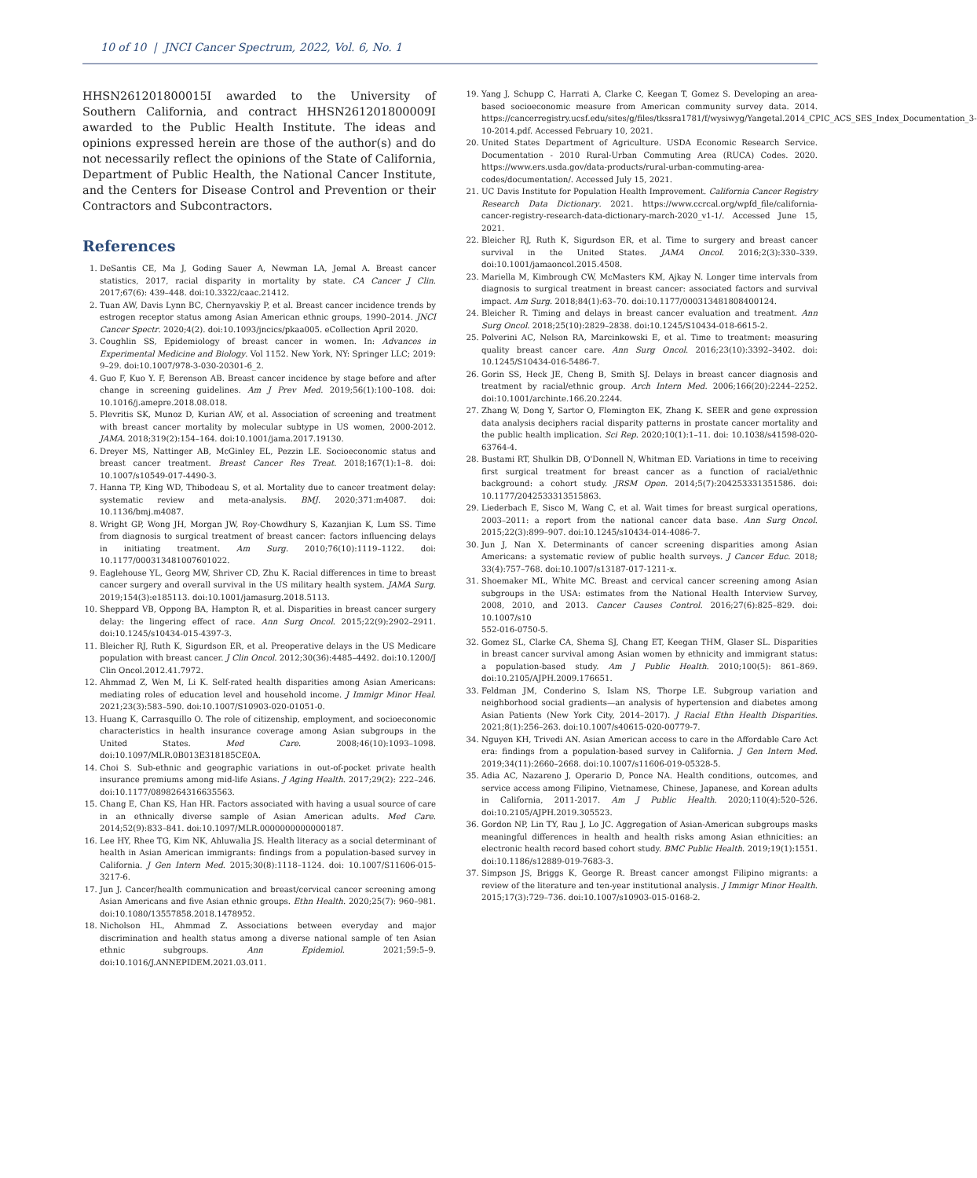10 of 10 | JNCI Cancer Spectrum, 2022, Vol. 6, No. 1
HHSN261201800015I awarded to the University of Southern California, and contract HHSN261201800009I awarded to the Public Health Institute. The ideas and opinions expressed herein are those of the author(s) and do not necessarily reflect the opinions of the State of California, Department of Public Health, the National Cancer Institute, and the Centers for Disease Control and Prevention or their Contractors and Subcontractors.
References
1. DeSantis CE, Ma J, Goding Sauer A, Newman LA, Jemal A. Breast cancer statistics, 2017, racial disparity in mortality by state. CA Cancer J Clin. 2017;67(6): 439–448. doi:10.3322/caac.21412.
2. Tuan AW, Davis Lynn BC, Chernyavskiy P, et al. Breast cancer incidence trends by estrogen receptor status among Asian American ethnic groups, 1990–2014. JNCI Cancer Spectr. 2020;4(2). doi:10.1093/jncics/pkaa005. eCollection April 2020.
3. Coughlin SS, Epidemiology of breast cancer in women. In: Advances in Experimental Medicine and Biology. Vol 1152. New York, NY: Springer LLC; 2019: 9–29. doi:10.1007/978-3-030-20301-6_2.
4. Guo F, Kuo Y. F, Berenson AB. Breast cancer incidence by stage before and after change in screening guidelines. Am J Prev Med. 2019;56(1):100–108. doi: 10.1016/j.amepre.2018.08.018.
5. Plevritis SK, Munoz D, Kurian AW, et al. Association of screening and treatment with breast cancer mortality by molecular subtype in US women, 2000-2012. JAMA. 2018;319(2):154–164. doi:10.1001/jama.2017.19130.
6. Dreyer MS, Nattinger AB, McGinley EL, Pezzin LE. Socioeconomic status and breast cancer treatment. Breast Cancer Res Treat. 2018;167(1):1–8. doi: 10.1007/s10549-017-4490-3.
7. Hanna TP, King WD, Thibodeau S, et al. Mortality due to cancer treatment delay: systematic review and meta-analysis. BMJ. 2020;371:m4087. doi: 10.1136/bmj.m4087.
8. Wright GP, Wong JH, Morgan JW, Roy-Chowdhury S, Kazanjian K, Lum SS. Time from diagnosis to surgical treatment of breast cancer: factors influencing delays in initiating treatment. Am Surg. 2010;76(10):1119–1122. doi: 10.1177/000313481007601022.
9. Eaglehouse YL, Georg MW, Shriver CD, Zhu K. Racial differences in time to breast cancer surgery and overall survival in the US military health system. JAMA Surg. 2019;154(3):e185113. doi:10.1001/jamasurg.2018.5113.
10. Sheppard VB, Oppong BA, Hampton R, et al. Disparities in breast cancer surgery delay: the lingering effect of race. Ann Surg Oncol. 2015;22(9):2902–2911. doi:10.1245/s10434-015-4397-3.
11. Bleicher RJ, Ruth K, Sigurdson ER, et al. Preoperative delays in the US Medicare population with breast cancer. J Clin Oncol. 2012;30(36):4485–4492. doi:10.1200/J Clin Oncol.2012.41.7972.
12. Ahmmad Z, Wen M, Li K. Self-rated health disparities among Asian Americans: mediating roles of education level and household income. J Immigr Minor Heal. 2021;23(3):583–590. doi:10.1007/S10903-020-01051-0.
13. Huang K, Carrasquillo O. The role of citizenship, employment, and socioeconomic characteristics in health insurance coverage among Asian subgroups in the United States. Med Care. 2008;46(10):1093–1098. doi:10.1097/MLR.0B013E318185CE0A.
14. Choi S. Sub-ethnic and geographic variations in out-of-pocket private health insurance premiums among mid-life Asians. J Aging Health. 2017;29(2): 222–246. doi:10.1177/0898264316635563.
15. Chang E, Chan KS, Han HR. Factors associated with having a usual source of care in an ethnically diverse sample of Asian American adults. Med Care. 2014;52(9):833–841. doi:10.1097/MLR.0000000000000187.
16. Lee HY, Rhee TG, Kim NK, Ahluwalia JS. Health literacy as a social determinant of health in Asian American immigrants: findings from a population-based survey in California. J Gen Intern Med. 2015;30(8):1118–1124. doi: 10.1007/S11606-015-3217-6.
17. Jun J. Cancer/health communication and breast/cervical cancer screening among Asian Americans and five Asian ethnic groups. Ethn Health. 2020;25(7): 960–981. doi:10.1080/13557858.2018.1478952.
18. Nicholson HL, Ahmmad Z. Associations between everyday and major discrimination and health status among a diverse national sample of ten Asian ethnic subgroups. Ann Epidemiol. 2021;59:5–9. doi:10.1016/J.ANNEPIDEM.2021.03.011.
19. Yang J, Schupp C, Harrati A, Clarke C, Keegan T, Gomez S. Developing an area-based socioeconomic measure from American community survey data. 2014. https://cancerregistry.ucsf.edu/sites/g/files/tkssra1781/f/wysiwyg/Yangetal.2014_CPIC_ACS_SES_Index_Documentation_3-10-2014.pdf. Accessed February 10, 2021.
20. United States Department of Agriculture. USDA Economic Research Service. Documentation - 2010 Rural-Urban Commuting Area (RUCA) Codes. 2020. https://www.ers.usda.gov/data-products/rural-urban-commuting-area-codes/documentation/. Accessed July 15, 2021.
21. UC Davis Institute for Population Health Improvement. California Cancer Registry Research Data Dictionary. 2021. https://www.ccrcal.org/wpfd_file/california-cancer-registry-research-data-dictionary-march-2020_v1-1/. Accessed June 15, 2021.
22. Bleicher RJ, Ruth K, Sigurdson ER, et al. Time to surgery and breast cancer survival in the United States. JAMA Oncol. 2016;2(3):330–339. doi:10.1001/jamaoncol.2015.4508.
23. Mariella M, Kimbrough CW, McMasters KM, Ajkay N. Longer time intervals from diagnosis to surgical treatment in breast cancer: associated factors and survival impact. Am Surg. 2018;84(1):63–70. doi:10.1177/000313481808400124.
24. Bleicher R. Timing and delays in breast cancer evaluation and treatment. Ann Surg Oncol. 2018;25(10):2829–2838. doi:10.1245/S10434-018-6615-2.
25. Polverini AC, Nelson RA, Marcinkowski E, et al. Time to treatment: measuring quality breast cancer care. Ann Surg Oncol. 2016;23(10):3392–3402. doi: 10.1245/S10434-016-5486-7.
26. Gorin SS, Heck JE, Cheng B, Smith SJ. Delays in breast cancer diagnosis and treatment by racial/ethnic group. Arch Intern Med. 2006;166(20):2244–2252. doi:10.1001/archinte.166.20.2244.
27. Zhang W, Dong Y, Sartor O, Flemington EK, Zhang K. SEER and gene expression data analysis deciphers racial disparity patterns in prostate cancer mortality and the public health implication. Sci Rep. 2020;10(1):1–11. doi: 10.1038/s41598-020-63764-4.
28. Bustami RT, Shulkin DB, O'Donnell N, Whitman ED. Variations in time to receiving first surgical treatment for breast cancer as a function of racial/ethnic background: a cohort study. JRSM Open. 2014;5(7):204253331351586. doi: 10.1177/2042533313515863.
29. Liederbach E, Sisco M, Wang C, et al. Wait times for breast surgical operations, 2003–2011: a report from the national cancer data base. Ann Surg Oncol. 2015;22(3):899–907. doi:10.1245/s10434-014-4086-7.
30. Jun J, Nan X. Determinants of cancer screening disparities among Asian Americans: a systematic review of public health surveys. J Cancer Educ. 2018; 33(4):757–768. doi:10.1007/s13187-017-1211-x.
31. Shoemaker ML, White MC. Breast and cervical cancer screening among Asian subgroups in the USA: estimates from the National Health Interview Survey, 2008, 2010, and 2013. Cancer Causes Control. 2016;27(6):825–829. doi: 10.1007/s10
552-016-0750-5.
32. Gomez SL, Clarke CA, Shema SJ, Chang ET, Keegan THM, Glaser SL. Disparities in breast cancer survival among Asian women by ethnicity and immigrant status: a population-based study. Am J Public Health. 2010;100(5): 861–869. doi:10.2105/AJPH.2009.176651.
33. Feldman JM, Conderino S, Islam NS, Thorpe LE. Subgroup variation and neighborhood social gradients—an analysis of hypertension and diabetes among Asian Patients (New York City, 2014–2017). J Racial Ethn Health Disparities. 2021;8(1):256–263. doi:10.1007/s40615-020-00779-7.
34. Nguyen KH, Trivedi AN. Asian American access to care in the Affordable Care Act era: findings from a population-based survey in California. J Gen Intern Med. 2019;34(11):2660–2668. doi:10.1007/s11606-019-05328-5.
35. Adia AC, Nazareno J, Operario D, Ponce NA. Health conditions, outcomes, and service access among Filipino, Vietnamese, Chinese, Japanese, and Korean adults in California, 2011-2017. Am J Public Health. 2020;110(4):520–526. doi:10.2105/AJPH.2019.305523.
36. Gordon NP, Lin TY, Rau J, Lo JC. Aggregation of Asian-American subgroups masks meaningful differences in health and health risks among Asian ethnicities: an electronic health record based cohort study. BMC Public Health. 2019;19(1):1551. doi:10.1186/s12889-019-7683-3.
37. Simpson JS, Briggs K, George R. Breast cancer amongst Filipino migrants: a review of the literature and ten-year institutional analysis. J Immigr Minor Health. 2015;17(3):729–736. doi:10.1007/s10903-015-0168-2.